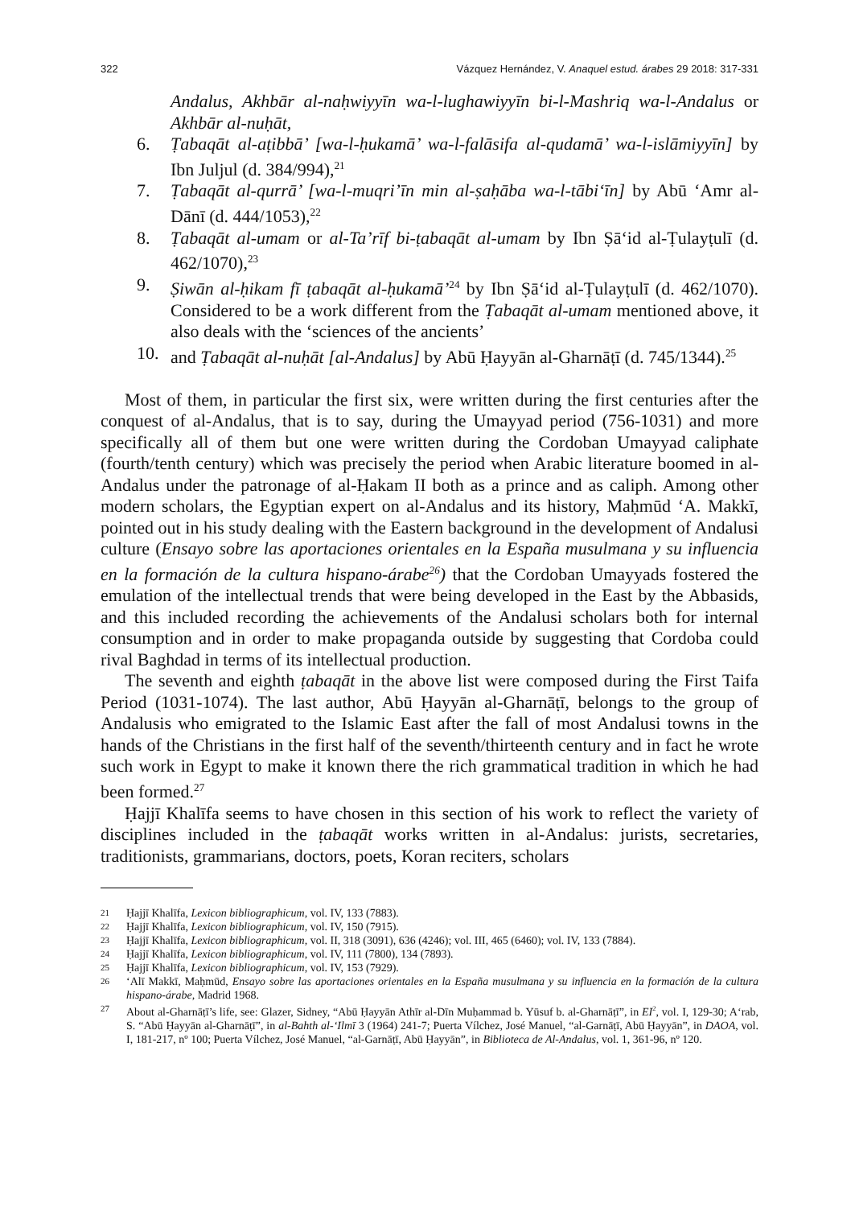322 Vázquez Hernández, V. Anaquel estud. árabes 29 2018: 317-331
Andalus, Akhbār al-naḥwiyyīn wa-l-lughawiyyīn bi-l-Mashriq wa-l-Andalus or Akhbār al-nuḥāt,
6. Ṭabaqāt al-aṭibbā’ [wa-l-ḥukamā’ wa-l-falāsifa al-qudamā’ wa-l-islāmiyyīn] by Ibn Juljul (d. 384/994),<sup>21</sup>
7. Ṭabaqāt al-qurrā’ [wa-l-muqri’īn min al-ṣaḥāba wa-l-tābi‘īn] by Abū ‘Amr al-Dānī (d. 444/1053),<sup>22</sup>
8. Ṭabaqāt al-umam or al-Ta’rīf bi-ṭabaqāt al-umam by Ibn Ṣā‘id al-Ṭulayṭulī (d. 462/1070),<sup>23</sup>
9. Ṣiwān al-ḥikam fī ṭabaqāt al-ḥukamā’<sup>24</sup> by Ibn Ṣā‘id al-Ṭulayṭulī (d. 462/1070). Considered to be a work different from the Ṭabaqāt al-umam mentioned above, it also deals with the ‘sciences of the ancients’
10. and Ṭabaqāt al-nuḥāt [al-Andalus] by Abū Ḥayyān al-Gharnāṭī (d. 745/1344).<sup>25</sup>
Most of them, in particular the first six, were written during the first centuries after the conquest of al-Andalus, that is to say, during the Umayyad period (756-1031) and more specifically all of them but one were written during the Cordoban Umayyad caliphate (fourth/tenth century) which was precisely the period when Arabic literature boomed in al-Andalus under the patronage of al-Ḥakam II both as a prince and as caliph. Among other modern scholars, the Egyptian expert on al-Andalus and its history, Maḥmūd ‘A. Makkī, pointed out in his study dealing with the Eastern background in the development of Andalusi culture (Ensayo sobre las aportaciones orientales en la España musulmana y su influencia en la formación de la cultura hispano-árabe<sup>26</sup>) that the Cordoban Umayyads fostered the emulation of the intellectual trends that were being developed in the East by the Abbasids, and this included recording the achievements of the Andalusi scholars both for internal consumption and in order to make propaganda outside by suggesting that Cordoba could rival Baghdad in terms of its intellectual production.
The seventh and eighth ṭabaqāt in the above list were composed during the First Taifa Period (1031-1074). The last author, Abū Ḥayyān al-Gharnāṭī, belongs to the group of Andalusis who emigrated to the Islamic East after the fall of most Andalusi towns in the hands of the Christians in the first half of the seventh/thirteenth century and in fact he wrote such work in Egypt to make it known there the rich grammatical tradition in which he had been formed.<sup>27</sup>
Ḥajjī Khalīfa seems to have chosen in this section of his work to reflect the variety of disciplines included in the ṭabaqāt works written in al-Andalus: jurists, secretaries, traditionists, grammarians, doctors, poets, Koran reciters, scholars
21
Ḥajjī Khalīfa, Lexicon bibliographicum, vol. IV, 133 (7883).
22
Ḥajjī Khalīfa, Lexicon bibliographicum, vol. IV, 150 (7915).
23
Ḥajjī Khalīfa, Lexicon bibliographicum, vol. II, 318 (3091), 636 (4246); vol. III, 465 (6460); vol. IV, 133 (7884).
24
Ḥajjī Khalīfa, Lexicon bibliographicum, vol. IV, 111 (7800), 134 (7893).
25
Ḥajjī Khalīfa, Lexicon bibliographicum, vol. IV, 153 (7929).
26
‘Alī Makkī, Maḥmūd, Ensayo sobre las aportaciones orientales en la España musulmana y su influencia en la formación de la cultura hispano-árabe, Madrid 1968.
27
About al-Gharnāṭī’s life, see: Glazer, Sidney, “Abū Ḥayyān Athīr al-Dīn Muḥammad b. Yūsuf b. al-Gharnāṭī”, in EI<sup>2</sup>, vol. I, 129-30; A‘rab, S. “Abū Ḥayyān al-Gharnāṭī”, in al-Bahth al-‘Ilmī 3 (1964) 241-7; Puerta Vílchez, José Manuel, “al-Garnāṭī, Abū Ḥayyān”, in DAOA, vol. I, 181-217, nº 100; Puerta Vílchez, José Manuel, “al-Garnāṭī, Abū Ḥayyān”, in Biblioteca de Al-Andalus, vol. 1, 361-96, nº 120.